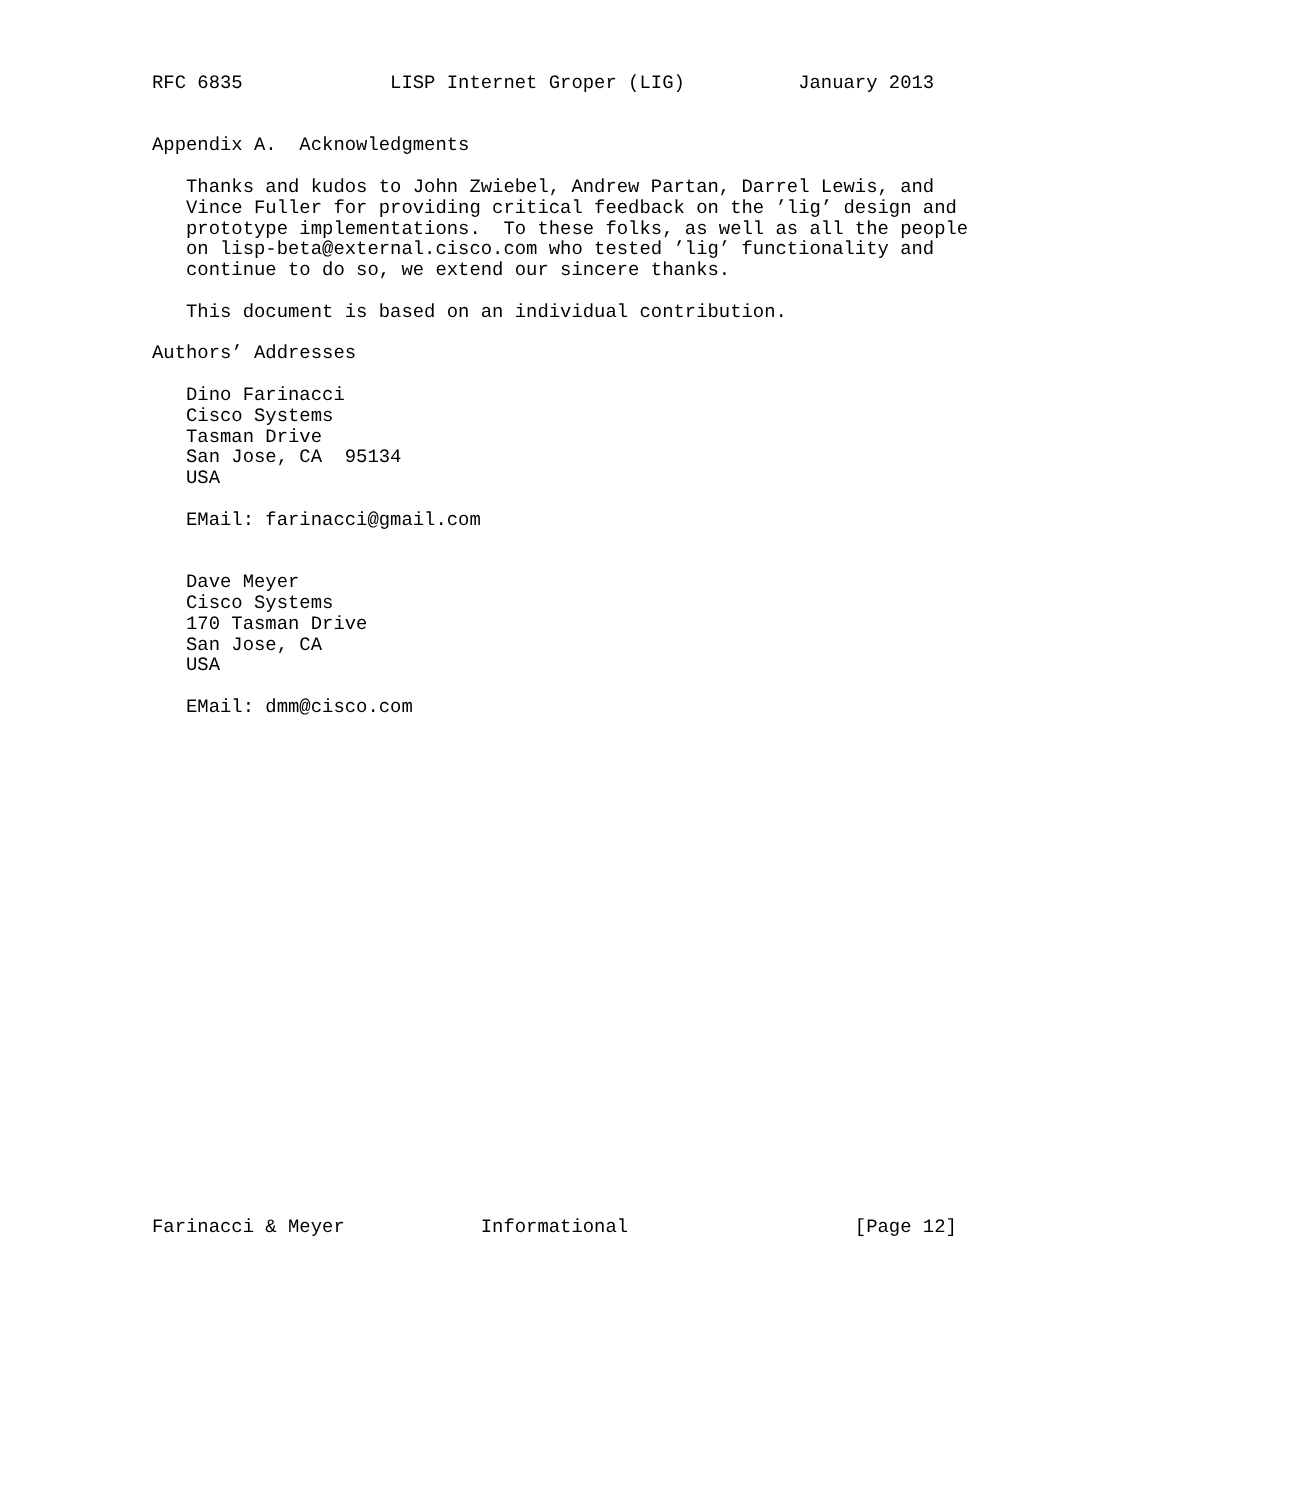RFC 6835             LISP Internet Groper (LIG)          January 2013


Appendix A.  Acknowledgments

   Thanks and kudos to John Zwiebel, Andrew Partan, Darrel Lewis, and
   Vince Fuller for providing critical feedback on the ’lig’ design and
   prototype implementations.  To these folks, as well as all the people
   on lisp-beta@external.cisco.com who tested ’lig’ functionality and
   continue to do so, we extend our sincere thanks.

   This document is based on an individual contribution.

Authors’ Addresses

   Dino Farinacci
   Cisco Systems
   Tasman Drive
   San Jose, CA  95134
   USA

   EMail: farinacci@gmail.com


   Dave Meyer
   Cisco Systems
   170 Tasman Drive
   San Jose, CA
   USA

   EMail: dmm@cisco.com
























Farinacci & Meyer            Informational                    [Page 12]